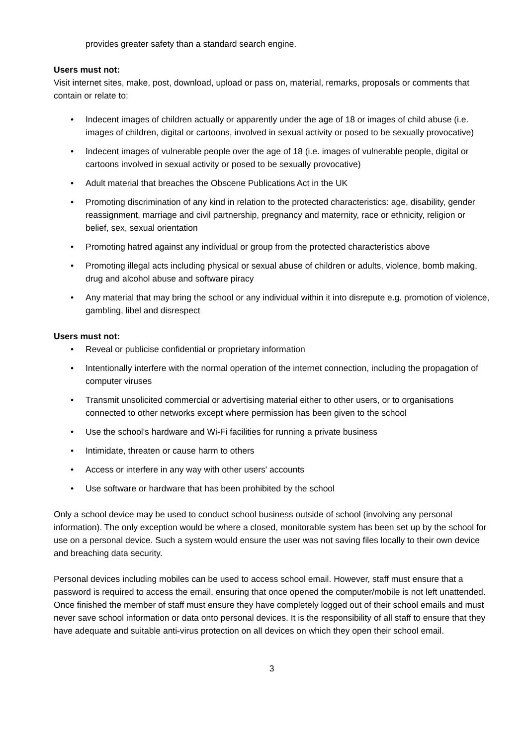provides greater safety than a standard search engine.
Users must not:
Visit internet sites, make, post, download, upload or pass on, material, remarks, proposals or comments that contain or relate to:
• Indecent images of children actually or apparently under the age of 18 or images of child abuse (i.e. images of children, digital or cartoons, involved in sexual activity or posed to be sexually provocative)
• Indecent images of vulnerable people over the age of 18 (i.e. images of vulnerable people, digital or cartoons involved in sexual activity or posed to be sexually provocative)
• Adult material that breaches the Obscene Publications Act in the UK
• Promoting discrimination of any kind in relation to the protected characteristics: age, disability, gender reassignment, marriage and civil partnership, pregnancy and maternity, race or ethnicity, religion or belief, sex, sexual orientation
• Promoting hatred against any individual or group from the protected characteristics above
• Promoting illegal acts including physical or sexual abuse of children or adults, violence, bomb making, drug and alcohol abuse and software piracy
• Any material that may bring the school or any individual within it into disrepute e.g. promotion of violence, gambling, libel and disrespect
Users must not:
• Reveal or publicise confidential or proprietary information
• Intentionally interfere with the normal operation of the internet connection, including the propagation of computer viruses
• Transmit unsolicited commercial or advertising material either to other users, or to organisations connected to other networks except where permission has been given to the school
• Use the school's hardware and Wi-Fi facilities for running a private business
• Intimidate, threaten or cause harm to others
• Access or interfere in any way with other users' accounts
• Use software or hardware that has been prohibited by the school
Only a school device may be used to conduct school business outside of school (involving any personal information). The only exception would be where a closed, monitorable system has been set up by the school for use on a personal device. Such a system would ensure the user was not saving files locally to their own device and breaching data security.
Personal devices including mobiles can be used to access school email. However, staff must ensure that a password is required to access the email, ensuring that once opened the computer/mobile is not left unattended. Once finished the member of staff must ensure they have completely logged out of their school emails and must never save school information or data onto personal devices. It is the responsibility of all staff to ensure that they have adequate and suitable anti-virus protection on all devices on which they open their school email.
3